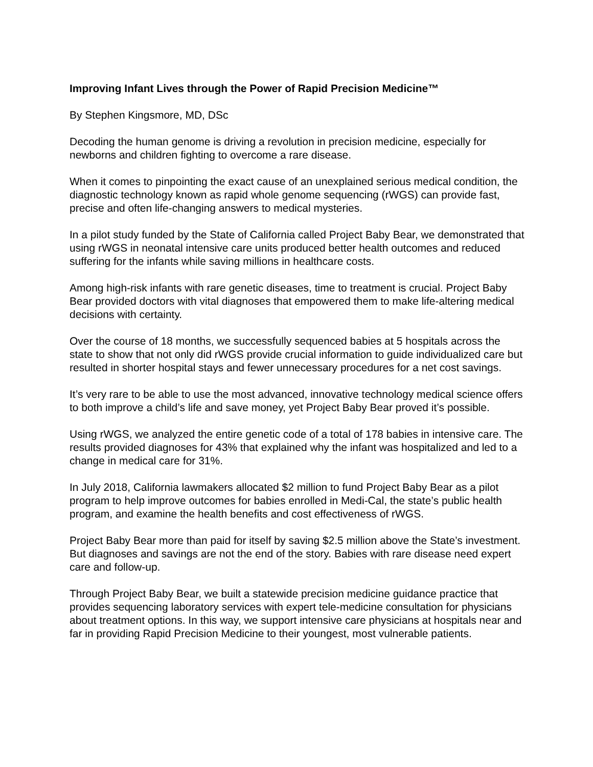Improving Infant Lives through the Power of Rapid Precision Medicine™
By Stephen Kingsmore, MD, DSc
Decoding the human genome is driving a revolution in precision medicine, especially for newborns and children fighting to overcome a rare disease.
When it comes to pinpointing the exact cause of an unexplained serious medical condition, the diagnostic technology known as rapid whole genome sequencing (rWGS) can provide fast, precise and often life-changing answers to medical mysteries.
In a pilot study funded by the State of California called Project Baby Bear, we demonstrated that using rWGS in neonatal intensive care units produced better health outcomes and reduced suffering for the infants while saving millions in healthcare costs.
Among high-risk infants with rare genetic diseases, time to treatment is crucial. Project Baby Bear provided doctors with vital diagnoses that empowered them to make life-altering medical decisions with certainty.
Over the course of 18 months, we successfully sequenced babies at 5 hospitals across the state to show that not only did rWGS provide crucial information to guide individualized care but resulted in shorter hospital stays and fewer unnecessary procedures for a net cost savings.
It’s very rare to be able to use the most advanced, innovative technology medical science offers to both improve a child’s life and save money, yet Project Baby Bear proved it’s possible.
Using rWGS, we analyzed the entire genetic code of a total of 178 babies in intensive care. The results provided diagnoses for 43% that explained why the infant was hospitalized and led to a change in medical care for 31%.
In July 2018, California lawmakers allocated $2 million to fund Project Baby Bear as a pilot program to help improve outcomes for babies enrolled in Medi-Cal, the state’s public health program, and examine the health benefits and cost effectiveness of rWGS.
Project Baby Bear more than paid for itself by saving $2.5 million above the State’s investment. But diagnoses and savings are not the end of the story. Babies with rare disease need expert care and follow-up.
Through Project Baby Bear, we built a statewide precision medicine guidance practice that provides sequencing laboratory services with expert tele-medicine consultation for physicians about treatment options. In this way, we support intensive care physicians at hospitals near and far in providing Rapid Precision Medicine to their youngest, most vulnerable patients.